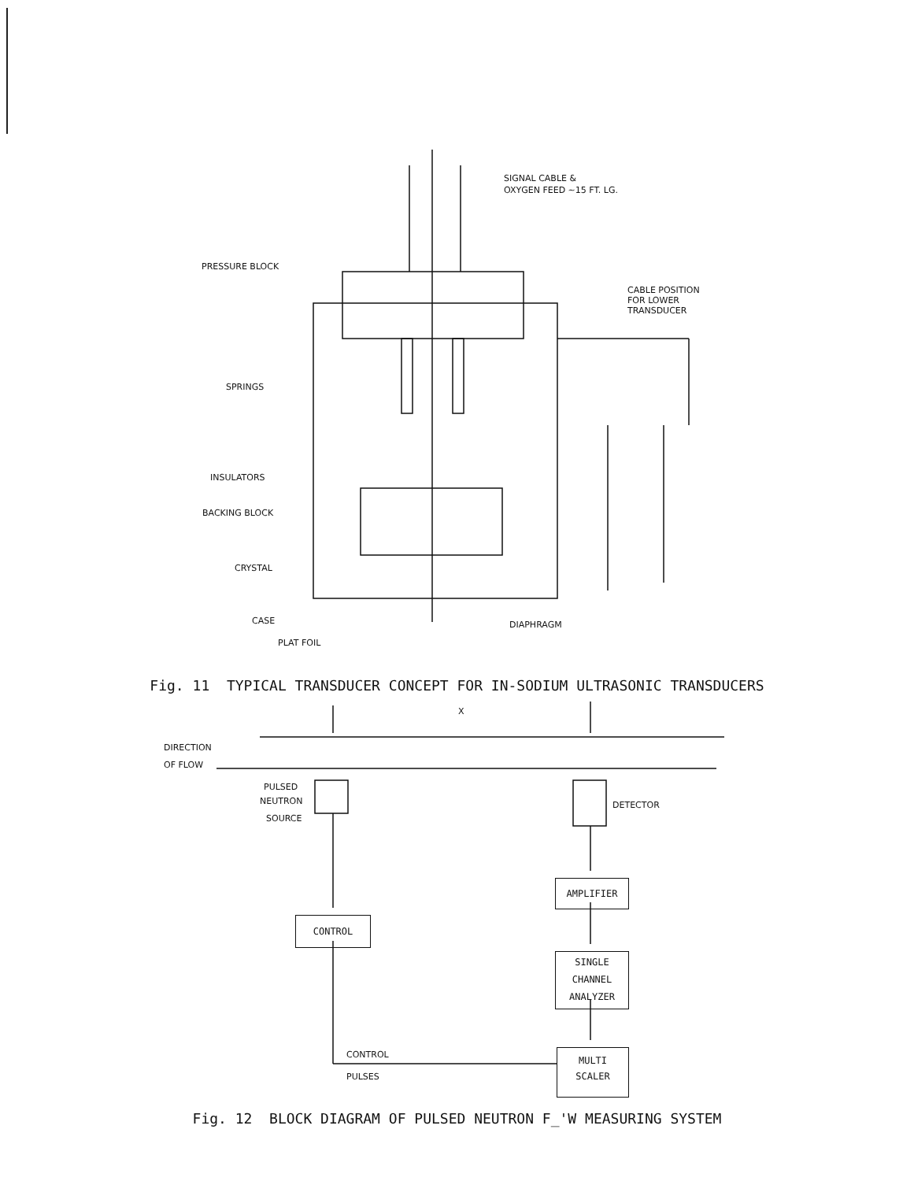SIGNAL CABLE &
OXYGEN FEED ~15 FT. LG.
PRESSURE BLOCK
CABLE POSITION
FOR LOWER
TRANSDUCER
SPRINGS
INSULATORS
BACKING BLOCK
CRYSTAL
CASE
DIAPHRAGM
PLAT FOIL
Fig. 11 TYPICAL TRANSDUCER CONCEPT FOR IN-SODIUM ULTRASONIC TRANSDUCERS
DIRECTION
OF FLOW
X
PULSED
NEUTRON
SOURCE
DETECTOR
CONTROL
PULSES
AMPLIFIER
CONTROL
SINGLE
CHANNEL
ANALYZER
MULTI
SCALER
Fig. 12 BLOCK DIAGRAM OF PULSED NEUTRON F_'W MEASURING SYSTEM